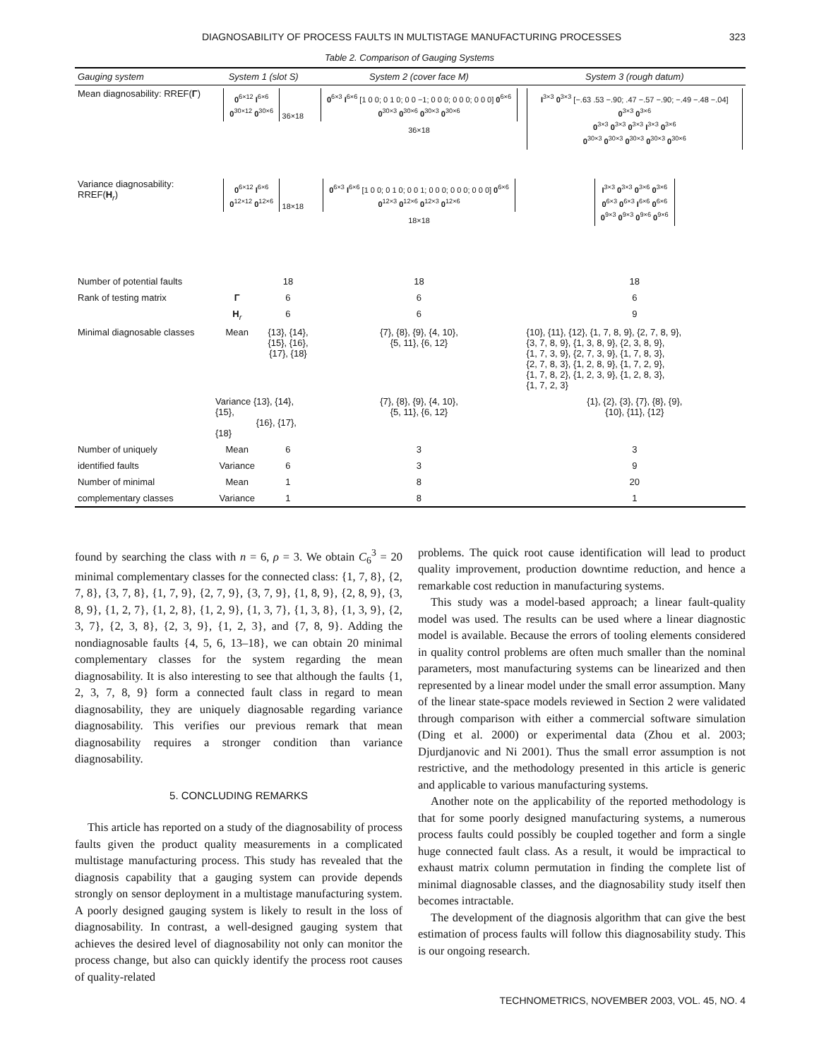DIAGNOSABILITY OF PROCESS FAULTS IN MULTISTAGE MANUFACTURING PROCESSES 323
Table 2. Comparison of Gauging Systems
| Gauging system | System 1 (slot S) | | System 2 (cover face M) | System 3 (rough datum) |
| --- | --- | --- | --- | --- |
| Mean diagnosability: RREF( Γ ) | 0<sup>6×12</sup> I<sup>6×6</sup> 0<sup>30×12</sup> 0<sup>30×6</sup> <sub>36×18</sub> | | 0<sup>6×3</sup> I<sup>6×6</sup> [1 0 0; 0 1 0; 0 0 −1; 0 0 0; 0 0 0; 0 0 0] 0<sup>6×6</sup> 0<sup>30×3</sup> 0<sup>30×6</sup> 0<sup>30×3</sup> 0<sup>30×6</sup> <sub>36×18</sub> | I<sup>3×3</sup> 0<sup>3×3</sup> [−.63 .53 −.90; .47 −.57 −.90; −.49 −.48 −.04] 0<sup>3×3</sup> 0<sup>3×6</sup> 0<sup>3×3</sup> 0<sup>3×3</sup> 0<sup>3×3</sup> I<sup>3×3</sup> 0<sup>3×6</sup> 0<sup>30×3</sup> 0<sup>30×3</sup> 0<sup>30×3</sup> 0<sup>30×3</sup> 0<sup>30×6</sup> |
| Variance diagnosability: RREF( H<sub>r</sub>) | 0<sup>6×12</sup> I<sup>6×6</sup> 0<sup>12×12</sup> 0<sup>12×6</sup> <sub>18×18</sub> | | 0<sup>6×3</sup> I<sup>6×6</sup> [1 0 0; 0 1 0; 0 0 1; 0 0 0; 0 0 0; 0 0 0] 0<sup>6×6</sup> 0<sup>12×3</sup> 0<sup>12×6</sup> 0<sup>12×3</sup> 0<sup>12×6</sup> <sub>18×18</sub> | I<sup>3×3</sup> 0<sup>3×3</sup> 0<sup>3×6</sup> 0<sup>3×6</sup> 0<sup>6×3</sup> 0<sup>6×3</sup> I<sup>6×6</sup> 0<sup>6×6</sup> 0<sup>9×3</sup> 0<sup>9×3</sup> 0<sup>9×6</sup> 0<sup>9×6</sup> |
| Number of potential faults | | 18 | 18 | 18 |
| Rank of testing matrix | Γ | 6 | 6 | 6 |
| | H<sub>r</sub> | 6 | 6 | 9 |
| Minimal diagnosable classes | Mean | {13}, {14}, {15}, {16}, {17}, {18} | {7}, {8}, {9}, {4, 10}, {5, 11}, {6, 12} | {10}, {11}, {12}, {1, 7, 8, 9}, {2, 7, 8, 9}, {3, 7, 8, 9}, {1, 3, 8, 9}, {2, 3, 8, 9}, {1, 7, 3, 9}, {2, 7, 3, 9}, {1, 7, 8, 3}, {2, 7, 8, 3}, {1, 2, 8, 9}, {1, 7, 2, 9}, {1, 7, 8, 2}, {1, 2, 3, 9}, {1, 2, 8, 3}, {1, 7, 2, 3} |
| | Variance {13}, {14}, {15}, {16}, {17}, {18} | | {7}, {8}, {9}, {4, 10}, {5, 11}, {6, 12} | {1}, {2}, {3}, {7}, {8}, {9}, {10}, {11}, {12} |
| Number of uniquely | Mean | 6 | 3 | 3 |
| identified faults | Variance | 6 | 3 | 9 |
| Number of minimal | Mean | 1 | 8 | 20 |
| complementary classes | Variance | 1 | 8 | 1 |
found by searching the class with n = 6, ρ = 3. We obtain C<sub>6</sub><sup>3</sup> = 20 minimal complementary classes for the connected class: {1, 7, 8}, {2, 7, 8}, {3, 7, 8}, {1, 7, 9}, {2, 7, 9}, {3, 7, 9}, {1, 8, 9}, {2, 8, 9}, {3, 8, 9}, {1, 2, 7}, {1, 2, 8}, {1, 2, 9}, {1, 3, 7}, {1, 3, 8}, {1, 3, 9}, {2, 3, 7}, {2, 3, 8}, {2, 3, 9}, {1, 2, 3}, and {7, 8, 9}. Adding the nondiagnosable faults {4, 5, 6, 13–18}, we can obtain 20 minimal complementary classes for the system regarding the mean diagnosability. It is also interesting to see that although the faults {1, 2, 3, 7, 8, 9} form a connected fault class in regard to mean diagnosability, they are uniquely diagnosable regarding variance diagnosability. This verifies our previous remark that mean diagnosability requires a stronger condition than variance diagnosability.
5. CONCLUDING REMARKS
This article has reported on a study of the diagnosability of process faults given the product quality measurements in a complicated multistage manufacturing process. This study has revealed that the diagnosis capability that a gauging system can provide depends strongly on sensor deployment in a multistage manufacturing system. A poorly designed gauging system is likely to result in the loss of diagnosability. In contrast, a well-designed gauging system that achieves the desired level of diagnosability not only can monitor the process change, but also can quickly identify the process root causes of quality-related
problems. The quick root cause identification will lead to product quality improvement, production downtime reduction, and hence a remarkable cost reduction in manufacturing systems.
This study was a model-based approach; a linear fault-quality model was used. The results can be used where a linear diagnostic model is available. Because the errors of tooling elements considered in quality control problems are often much smaller than the nominal parameters, most manufacturing systems can be linearized and then represented by a linear model under the small error assumption. Many of the linear state-space models reviewed in Section 2 were validated through comparison with either a commercial software simulation (Ding et al. 2000) or experimental data (Zhou et al. 2003; Djurdjanovic and Ni 2001). Thus the small error assumption is not restrictive, and the methodology presented in this article is generic and applicable to various manufacturing systems.
Another note on the applicability of the reported methodology is that for some poorly designed manufacturing systems, a numerous process faults could possibly be coupled together and form a single huge connected fault class. As a result, it would be impractical to exhaust matrix column permutation in finding the complete list of minimal diagnosable classes, and the diagnosability study itself then becomes intractable.
The development of the diagnosis algorithm that can give the best estimation of process faults will follow this diagnosability study. This is our ongoing research.
TECHNOMETRICS, NOVEMBER 2003, VOL. 45, NO. 4